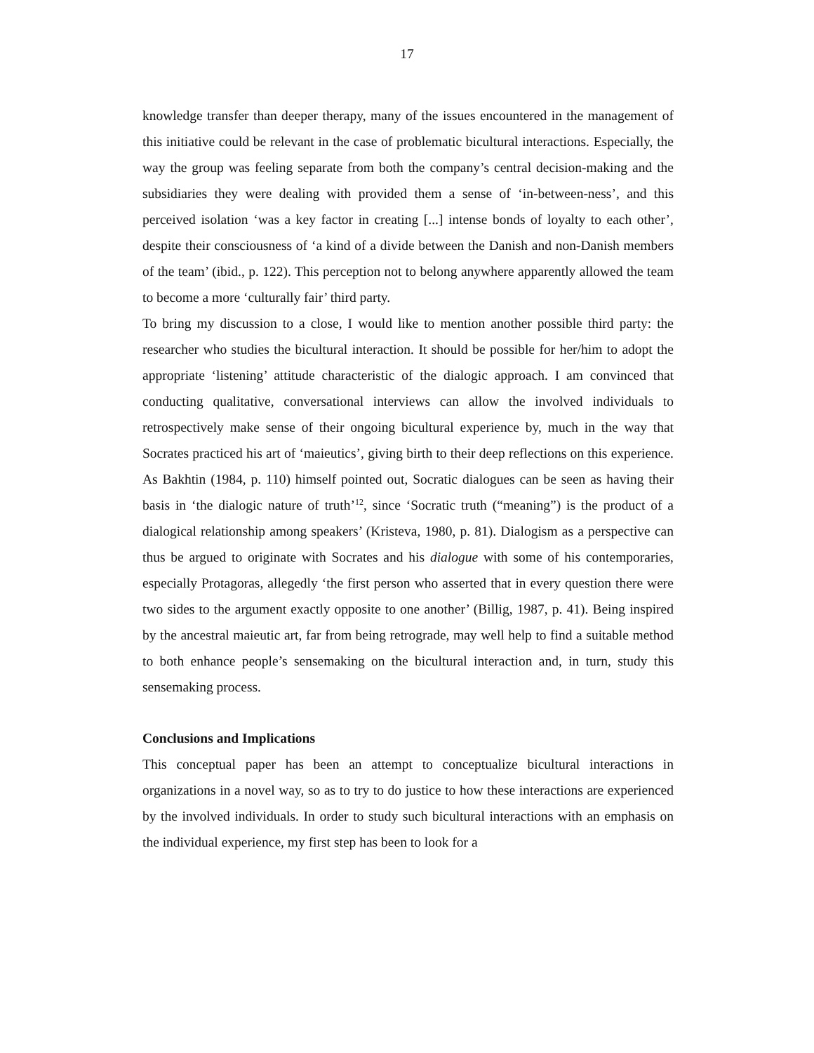17
knowledge transfer than deeper therapy, many of the issues encountered in the management of this initiative could be relevant in the case of problematic bicultural interactions. Especially, the way the group was feeling separate from both the company’s central decision-making and the subsidiaries they were dealing with provided them a sense of ‘in-between-ness’, and this perceived isolation ‘was a key factor in creating [...] intense bonds of loyalty to each other’, despite their consciousness of ‘a kind of a divide between the Danish and non-Danish members of the team’ (ibid., p. 122). This perception not to belong anywhere apparently allowed the team to become a more ‘culturally fair’ third party.
To bring my discussion to a close, I would like to mention another possible third party: the researcher who studies the bicultural interaction. It should be possible for her/him to adopt the appropriate ‘listening’ attitude characteristic of the dialogic approach. I am convinced that conducting qualitative, conversational interviews can allow the involved individuals to retrospectively make sense of their ongoing bicultural experience by, much in the way that Socrates practiced his art of ‘maieutics’, giving birth to their deep reflections on this experience. As Bakhtin (1984, p. 110) himself pointed out, Socratic dialogues can be seen as having their basis in ‘the dialogic nature of truth’<sup>12</sup>, since ‘Socratic truth (“meaning”) is the product of a dialogical relationship among speakers’ (Kristeva, 1980, p. 81). Dialogism as a perspective can thus be argued to originate with Socrates and his dialogue with some of his contemporaries, especially Protagoras, allegedly ‘the first person who asserted that in every question there were two sides to the argument exactly opposite to one another’ (Billig, 1987, p. 41). Being inspired by the ancestral maieutic art, far from being retrograde, may well help to find a suitable method to both enhance people’s sensemaking on the bicultural interaction and, in turn, study this sensemaking process.
Conclusions and Implications
This conceptual paper has been an attempt to conceptualize bicultural interactions in organizations in a novel way, so as to try to do justice to how these interactions are experienced by the involved individuals. In order to study such bicultural interactions with an emphasis on the individual experience, my first step has been to look for a